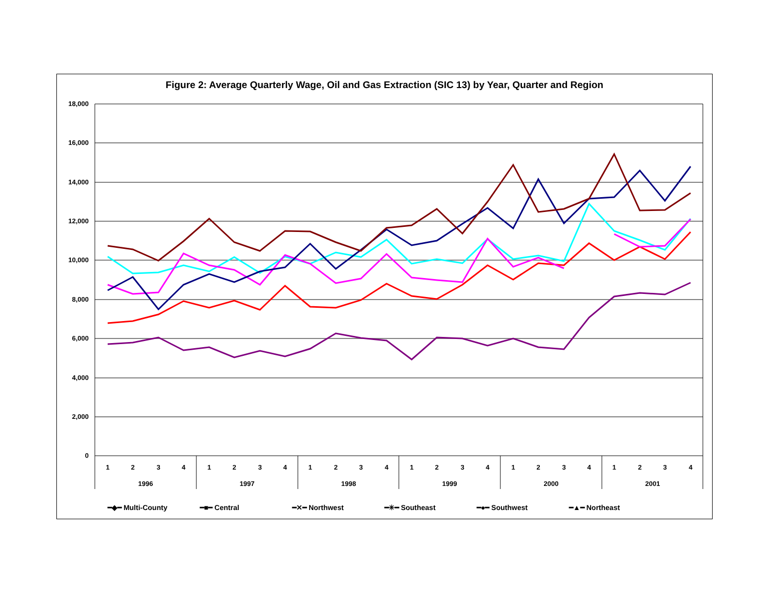Figure 2: Average Quarterly Wage, Oil and Gas Extraction (SIC 13) by Year, Quarter and Region
18,000
16,000
14,000
12,000
10,000
8,000
6,000
4,000
2,000
0
1
2
3
4
1
2
3
4
1
2
3
4
1
2
3
4
1
2
3
4
1
2
3
4
1996
1997
1998
1999
2000
2001
━◆━ Multi-County ━■━ Central ━✕━ Northwest ━✳━ Southeast ━●━ Southwest ━▲━ Northeast